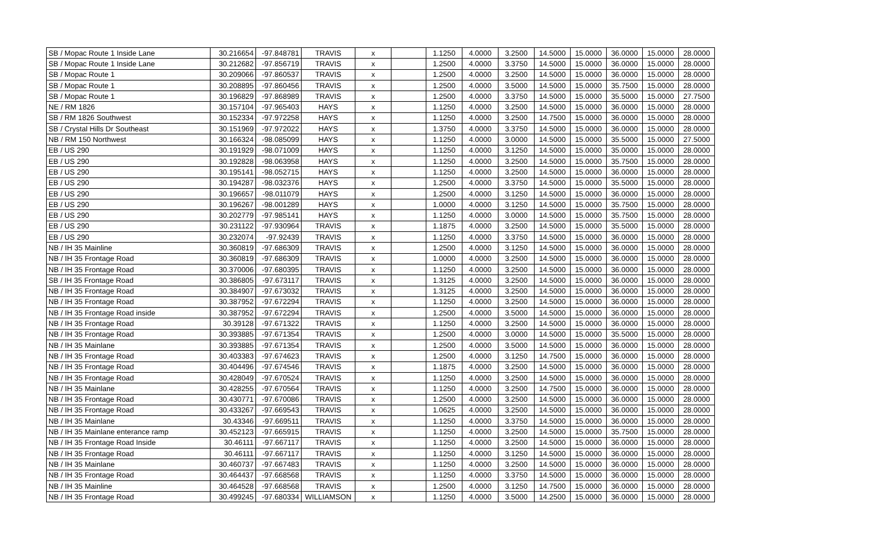| SB / Mopac Route 1 Inside Lane | 30.216654 | -97.848781 | TRAVIS | x | | 1.1250 | 4.0000 | 3.2500 | 14.5000 | 15.0000 | 36.0000 | 15.0000 | 28.0000 |
| SB / Mopac Route 1 Inside Lane | 30.212682 | -97.856719 | TRAVIS | x | | 1.2500 | 4.0000 | 3.3750 | 14.5000 | 15.0000 | 36.0000 | 15.0000 | 28.0000 |
| SB / Mopac Route 1 | 30.209066 | -97.860537 | TRAVIS | x | | 1.2500 | 4.0000 | 3.2500 | 14.5000 | 15.0000 | 36.0000 | 15.0000 | 28.0000 |
| SB / Mopac Route 1 | 30.208895 | -97.860456 | TRAVIS | x | | 1.2500 | 4.0000 | 3.5000 | 14.5000 | 15.0000 | 35.7500 | 15.0000 | 28.0000 |
| SB / Mopac Route 1 | 30.196829 | -97.868989 | TRAVIS | x | | 1.2500 | 4.0000 | 3.3750 | 14.5000 | 15.0000 | 35.5000 | 15.0000 | 27.7500 |
| NE / RM 1826 | 30.157104 | -97.965403 | HAYS | x | | 1.1250 | 4.0000 | 3.2500 | 14.5000 | 15.0000 | 36.0000 | 15.0000 | 28.0000 |
| SB / RM 1826 Southwest | 30.152334 | -97.972258 | HAYS | x | | 1.1250 | 4.0000 | 3.2500 | 14.7500 | 15.0000 | 36.0000 | 15.0000 | 28.0000 |
| SB / Crystal Hills Dr Southeast | 30.151969 | -97.972022 | HAYS | x | | 1.3750 | 4.0000 | 3.3750 | 14.5000 | 15.0000 | 36.0000 | 15.0000 | 28.0000 |
| NB / RM 150 Northwest | 30.166324 | -98.085099 | HAYS | x | | 1.1250 | 4.0000 | 3.0000 | 14.5000 | 15.0000 | 35.5000 | 15.0000 | 27.5000 |
| EB / US 290 | 30.191929 | -98.071009 | HAYS | x | | 1.1250 | 4.0000 | 3.1250 | 14.5000 | 15.0000 | 35.0000 | 15.0000 | 28.0000 |
| EB / US 290 | 30.192828 | -98.063958 | HAYS | x | | 1.1250 | 4.0000 | 3.2500 | 14.5000 | 15.0000 | 35.7500 | 15.0000 | 28.0000 |
| EB / US 290 | 30.195141 | -98.052715 | HAYS | x | | 1.1250 | 4.0000 | 3.2500 | 14.5000 | 15.0000 | 36.0000 | 15.0000 | 28.0000 |
| EB / US 290 | 30.194287 | -98.032376 | HAYS | x | | 1.2500 | 4.0000 | 3.3750 | 14.5000 | 15.0000 | 35.5000 | 15.0000 | 28.0000 |
| EB / US 290 | 30.196657 | -98.011079 | HAYS | x | | 1.2500 | 4.0000 | 3.1250 | 14.5000 | 15.0000 | 36.0000 | 15.0000 | 28.0000 |
| EB / US 290 | 30.196267 | -98.001289 | HAYS | x | | 1.0000 | 4.0000 | 3.1250 | 14.5000 | 15.0000 | 35.7500 | 15.0000 | 28.0000 |
| EB / US 290 | 30.202779 | -97.985141 | HAYS | x | | 1.1250 | 4.0000 | 3.0000 | 14.5000 | 15.0000 | 35.7500 | 15.0000 | 28.0000 |
| EB / US 290 | 30.231122 | -97.930964 | TRAVIS | x | | 1.1875 | 4.0000 | 3.2500 | 14.5000 | 15.0000 | 35.5000 | 15.0000 | 28.0000 |
| EB / US 290 | 30.232074 | -97.92439 | TRAVIS | x | | 1.1250 | 4.0000 | 3.3750 | 14.5000 | 15.0000 | 36.0000 | 15.0000 | 28.0000 |
| NB / IH 35 Mainline | 30.360819 | -97.686309 | TRAVIS | x | | 1.2500 | 4.0000 | 3.1250 | 14.5000 | 15.0000 | 36.0000 | 15.0000 | 28.0000 |
| NB / IH 35 Frontage Road | 30.360819 | -97.686309 | TRAVIS | x | | 1.0000 | 4.0000 | 3.2500 | 14.5000 | 15.0000 | 36.0000 | 15.0000 | 28.0000 |
| NB / IH 35 Frontage Road | 30.370006 | -97.680395 | TRAVIS | x | | 1.1250 | 4.0000 | 3.2500 | 14.5000 | 15.0000 | 36.0000 | 15.0000 | 28.0000 |
| SB / IH 35 Frontage Road | 30.386805 | -97.673117 | TRAVIS | x | | 1.3125 | 4.0000 | 3.2500 | 14.5000 | 15.0000 | 36.0000 | 15.0000 | 28.0000 |
| NB / IH 35 Frontage Road | 30.384907 | -97.673032 | TRAVIS | x | | 1.3125 | 4.0000 | 3.2500 | 14.5000 | 15.0000 | 36.0000 | 15.0000 | 28.0000 |
| NB / IH 35 Frontage Road | 30.387952 | -97.672294 | TRAVIS | x | | 1.1250 | 4.0000 | 3.2500 | 14.5000 | 15.0000 | 36.0000 | 15.0000 | 28.0000 |
| NB / IH 35 Frontage Road inside | 30.387952 | -97.672294 | TRAVIS | x | | 1.2500 | 4.0000 | 3.5000 | 14.5000 | 15.0000 | 36.0000 | 15.0000 | 28.0000 |
| NB / IH 35 Frontage Road | 30.39128 | -97.671322 | TRAVIS | x | | 1.1250 | 4.0000 | 3.2500 | 14.5000 | 15.0000 | 36.0000 | 15.0000 | 28.0000 |
| NB / IH 35 Frontage Road | 30.393885 | -97.671354 | TRAVIS | x | | 1.2500 | 4.0000 | 3.0000 | 14.5000 | 15.0000 | 35.5000 | 15.0000 | 28.0000 |
| NB / IH 35 Mainlane | 30.393885 | -97.671354 | TRAVIS | x | | 1.2500 | 4.0000 | 3.5000 | 14.5000 | 15.0000 | 36.0000 | 15.0000 | 28.0000 |
| NB / IH 35 Frontage Road | 30.403383 | -97.674623 | TRAVIS | x | | 1.2500 | 4.0000 | 3.1250 | 14.7500 | 15.0000 | 36.0000 | 15.0000 | 28.0000 |
| NB / IH 35 Frontage Road | 30.404496 | -97.674546 | TRAVIS | x | | 1.1875 | 4.0000 | 3.2500 | 14.5000 | 15.0000 | 36.0000 | 15.0000 | 28.0000 |
| NB / IH 35 Frontage Road | 30.428049 | -97.670524 | TRAVIS | x | | 1.1250 | 4.0000 | 3.2500 | 14.5000 | 15.0000 | 36.0000 | 15.0000 | 28.0000 |
| NB / IH 35 Mainlane | 30.428255 | -97.670564 | TRAVIS | x | | 1.1250 | 4.0000 | 3.2500 | 14.7500 | 15.0000 | 36.0000 | 15.0000 | 28.0000 |
| NB / IH 35 Frontage Road | 30.430771 | -97.670086 | TRAVIS | x | | 1.2500 | 4.0000 | 3.2500 | 14.5000 | 15.0000 | 36.0000 | 15.0000 | 28.0000 |
| NB / IH 35 Frontage Road | 30.433267 | -97.669543 | TRAVIS | x | | 1.0625 | 4.0000 | 3.2500 | 14.5000 | 15.0000 | 36.0000 | 15.0000 | 28.0000 |
| NB / IH 35 Mainlane | 30.43346 | -97.669511 | TRAVIS | x | | 1.1250 | 4.0000 | 3.3750 | 14.5000 | 15.0000 | 36.0000 | 15.0000 | 28.0000 |
| NB / IH 35 Mainlane enterance ramp | 30.452123 | -97.665915 | TRAVIS | x | | 1.1250 | 4.0000 | 3.2500 | 14.5000 | 15.0000 | 35.7500 | 15.0000 | 28.0000 |
| NB / IH 35 Frontage Road Inside | 30.46111 | -97.667117 | TRAVIS | x | | 1.1250 | 4.0000 | 3.2500 | 14.5000 | 15.0000 | 36.0000 | 15.0000 | 28.0000 |
| NB / IH 35 Frontage Road | 30.46111 | -97.667117 | TRAVIS | x | | 1.1250 | 4.0000 | 3.1250 | 14.5000 | 15.0000 | 36.0000 | 15.0000 | 28.0000 |
| NB / IH 35 Mainlane | 30.460737 | -97.667483 | TRAVIS | x | | 1.1250 | 4.0000 | 3.2500 | 14.5000 | 15.0000 | 36.0000 | 15.0000 | 28.0000 |
| NB / IH 35 Frontage Road | 30.464437 | -97.668568 | TRAVIS | x | | 1.1250 | 4.0000 | 3.3750 | 14.5000 | 15.0000 | 36.0000 | 15.0000 | 28.0000 |
| NB / IH 35 Mainline | 30.464528 | -97.668568 | TRAVIS | x | | 1.2500 | 4.0000 | 3.1250 | 14.7500 | 15.0000 | 36.0000 | 15.0000 | 28.0000 |
| NB / IH 35 Frontage Road | 30.499245 | -97.680334 | WILLIAMSON | x | | 1.1250 | 4.0000 | 3.5000 | 14.2500 | 15.0000 | 36.0000 | 15.0000 | 28.0000 |